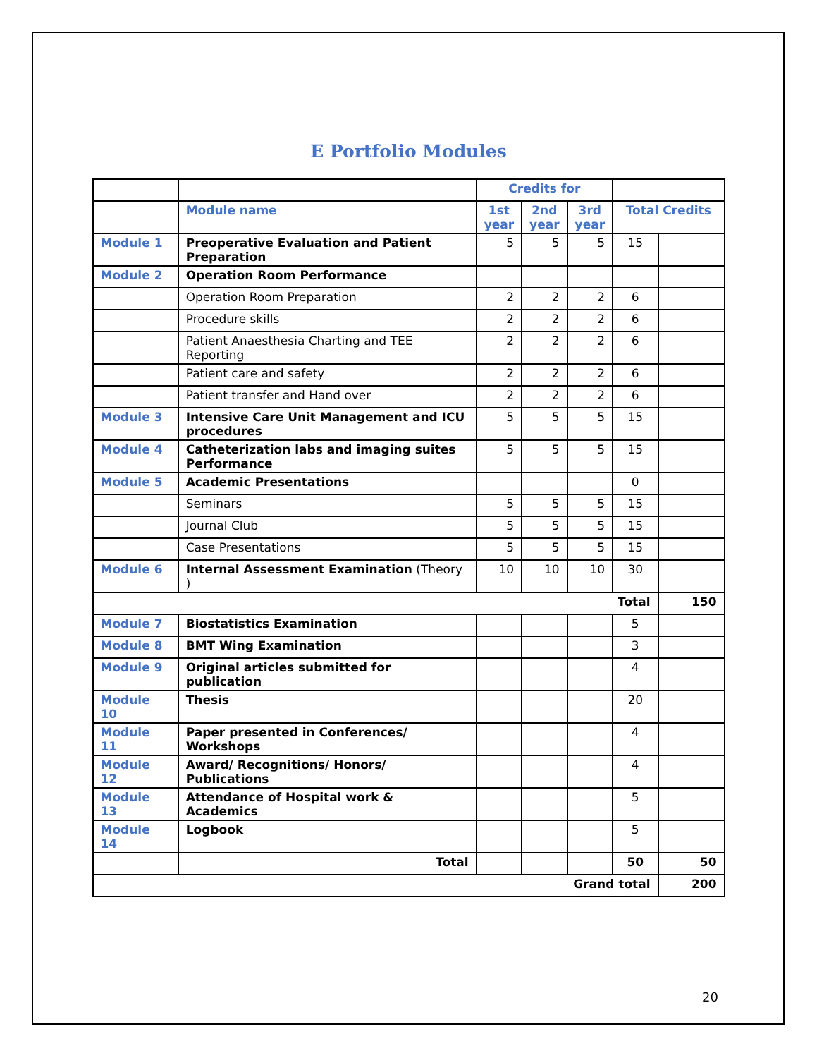E Portfolio Modules
| | | Credits for | | | | |
| | Module name | 1st year | 2nd year | 3rd year | Total Credits | |
| Module 1 | Preoperative Evaluation and Patient Preparation | 5 | 5 | 5 | 15 | |
| Module 2 | Operation Room Performance | | | | | |
| | Operation Room Preparation | 2 | 2 | 2 | 6 | |
| | Procedure skills | 2 | 2 | 2 | 6 | |
| | Patient Anaesthesia Charting and TEE Reporting | 2 | 2 | 2 | 6 | |
| | Patient care and safety | 2 | 2 | 2 | 6 | |
| | Patient transfer and Hand over | 2 | 2 | 2 | 6 | |
| Module 3 | Intensive Care Unit Management and ICU procedures | 5 | 5 | 5 | 15 | |
| Module 4 | Catheterization labs and imaging suites Performance | 5 | 5 | 5 | 15 | |
| Module 5 | Academic Presentations | | | | 0 | |
| | Seminars | 5 | 5 | 5 | 15 | |
| | Journal Club | 5 | 5 | 5 | 15 | |
| | Case Presentations | 5 | 5 | 5 | 15 | |
| Module 6 | Internal Assessment Examination (Theory ) | 10 | 10 | 10 | 30 | |
| Total | | | | | | 150 |
| Module 7 | Biostatistics Examination | | | | 5 | |
| Module 8 | BMT Wing Examination | | | | 3 | |
| Module 9 | Original articles submitted for publication | | | | 4 | |
| Module 10 | Thesis | | | | 20 | |
| Module 11 | Paper presented in Conferences/ Workshops | | | | 4 | |
| Module 12 | Award/ Recognitions/ Honors/ Publications | | | | 4 | |
| Module 13 | Attendance of Hospital work & Academics | | | | 5 | |
| Module 14 | Logbook | | | | 5 | |
| | Total | | | | 50 | 50 |
| Grand total | | | | | | 200 |
20